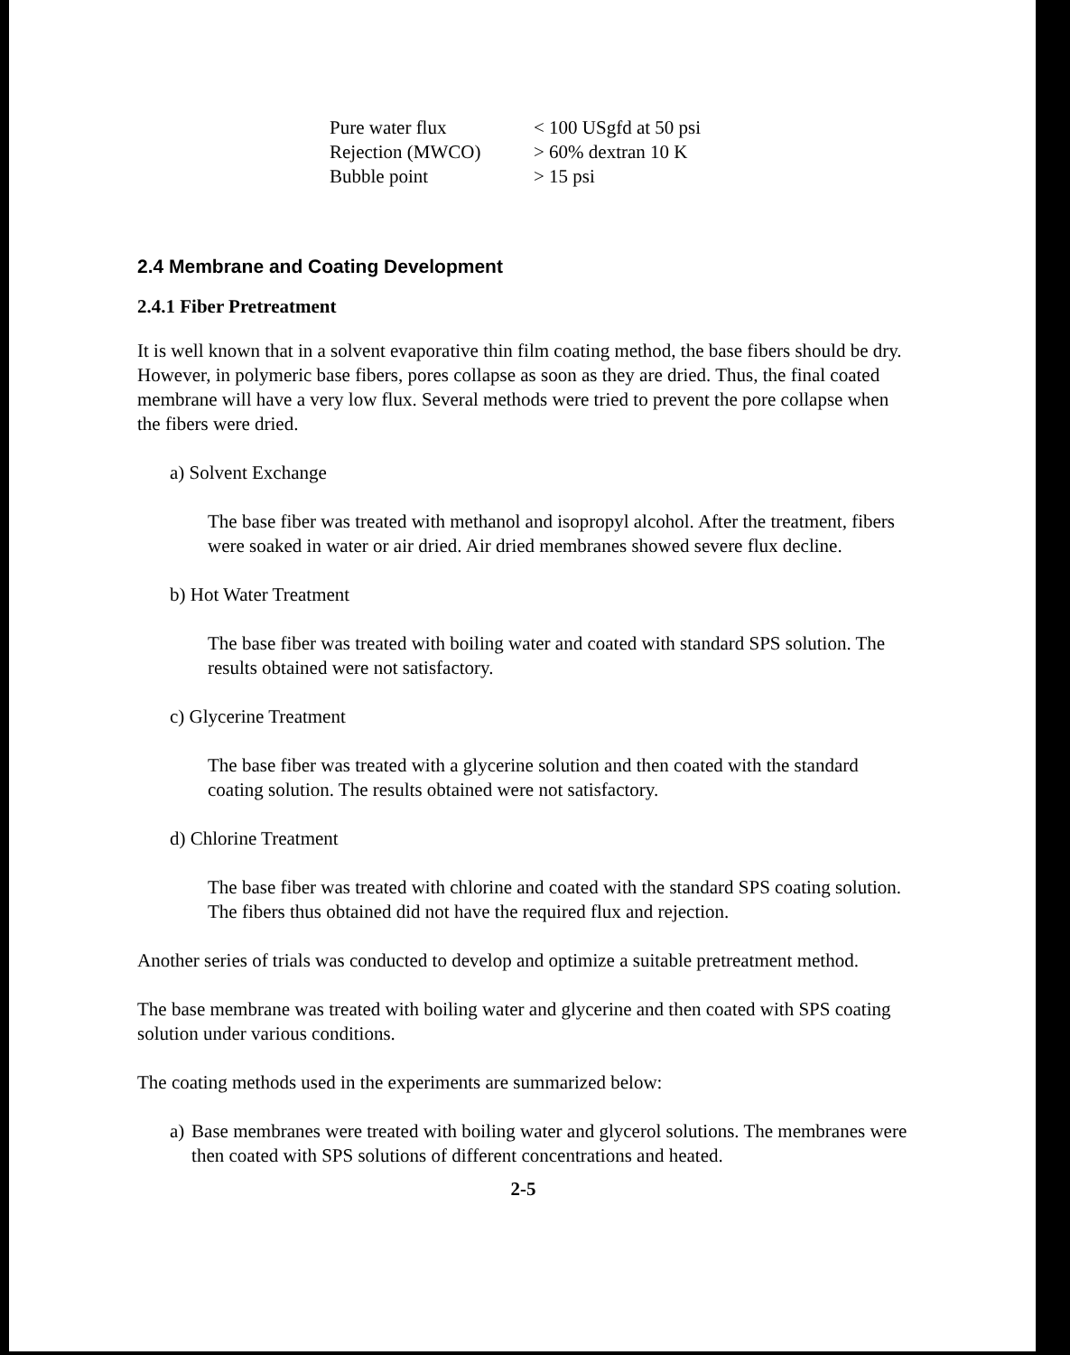| Pure water flux | < 100 USgfd at 50 psi |
| Rejection (MWCO) | > 60% dextran 10 K |
| Bubble point | > 15 psi |
2.4 Membrane and Coating Development
2.4.1 Fiber Pretreatment
It is well known that in a solvent evaporative thin film coating method, the base fibers should be dry. However, in polymeric base fibers, pores collapse as soon as they are dried. Thus, the final coated membrane will have a very low flux. Several methods were tried to prevent the pore collapse when the fibers were dried.
a) Solvent Exchange
The base fiber was treated with methanol and isopropyl alcohol. After the treatment, fibers were soaked in water or air dried. Air dried membranes showed severe flux decline.
b) Hot Water Treatment
The base fiber was treated with boiling water and coated with standard SPS solution. The results obtained were not satisfactory.
c) Glycerine Treatment
The base fiber was treated with a glycerine solution and then coated with the standard coating solution. The results obtained were not satisfactory.
d) Chlorine Treatment
The base fiber was treated with chlorine and coated with the standard SPS coating solution. The fibers thus obtained did not have the required flux and rejection.
Another series of trials was conducted to develop and optimize a suitable pretreatment method.
The base membrane was treated with boiling water and glycerine and then coated with SPS coating solution under various conditions.
The coating methods used in the experiments are summarized below:
a) Base membranes were treated with boiling water and glycerol solutions. The membranes were then coated with SPS solutions of different concentrations and heated.
2-5